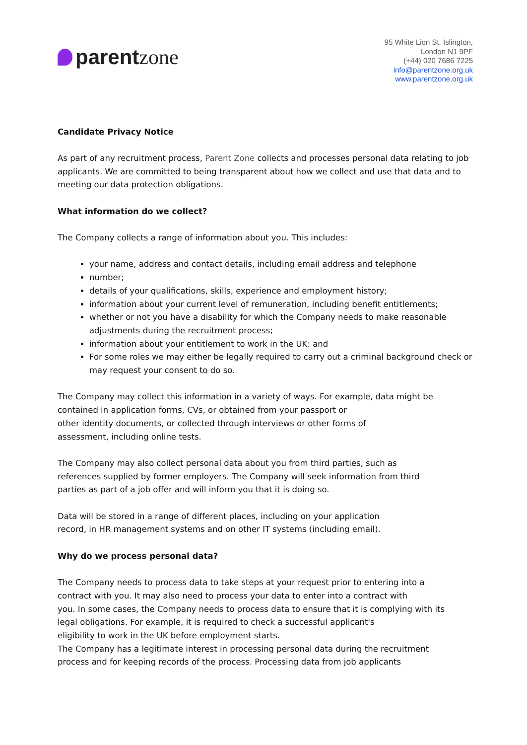parent zone
95 White Lion St, Islington,
London N1 9PF
(+44) 020 7686 7225
info@parentzone.org.uk
www.parentzone.org.uk
Candidate Privacy Notice
As part of any recruitment process, Parent Zone collects and processes personal data relating to job applicants. We are committed to being transparent about how we collect and use that data and to meeting our data protection obligations.
What information do we collect?
The Company collects a range of information about you. This includes:
your name, address and contact details, including email address and telephone
number;
details of your qualifications, skills, experience and employment history;
information about your current level of remuneration, including benefit entitlements;
whether or not you have a disability for which the Company needs to make reasonable adjustments during the recruitment process;
information about your entitlement to work in the UK: and
For some roles we may either be legally required to carry out a criminal background check or may request your consent to do so.
The Company may collect this information in a variety of ways. For example, data might be
contained in application forms, CVs, or obtained from your passport or
other identity documents, or collected through interviews or other forms of
assessment, including online tests.
The Company may also collect personal data about you from third parties, such as
references supplied by former employers. The Company will seek information from third
parties as part of a job offer and will inform you that it is doing so.
Data will be stored in a range of different places, including on your application
record, in HR management systems and on other IT systems (including email).
Why do we process personal data?
The Company needs to process data to take steps at your request prior to entering into a
contract with you. It may also need to process your data to enter into a contract with
you. In some cases, the Company needs to process data to ensure that it is complying with its
legal obligations. For example, it is required to check a successful applicant's
eligibility to work in the UK before employment starts.
The Company has a legitimate interest in processing personal data during the recruitment
process and for keeping records of the process. Processing data from job applicants